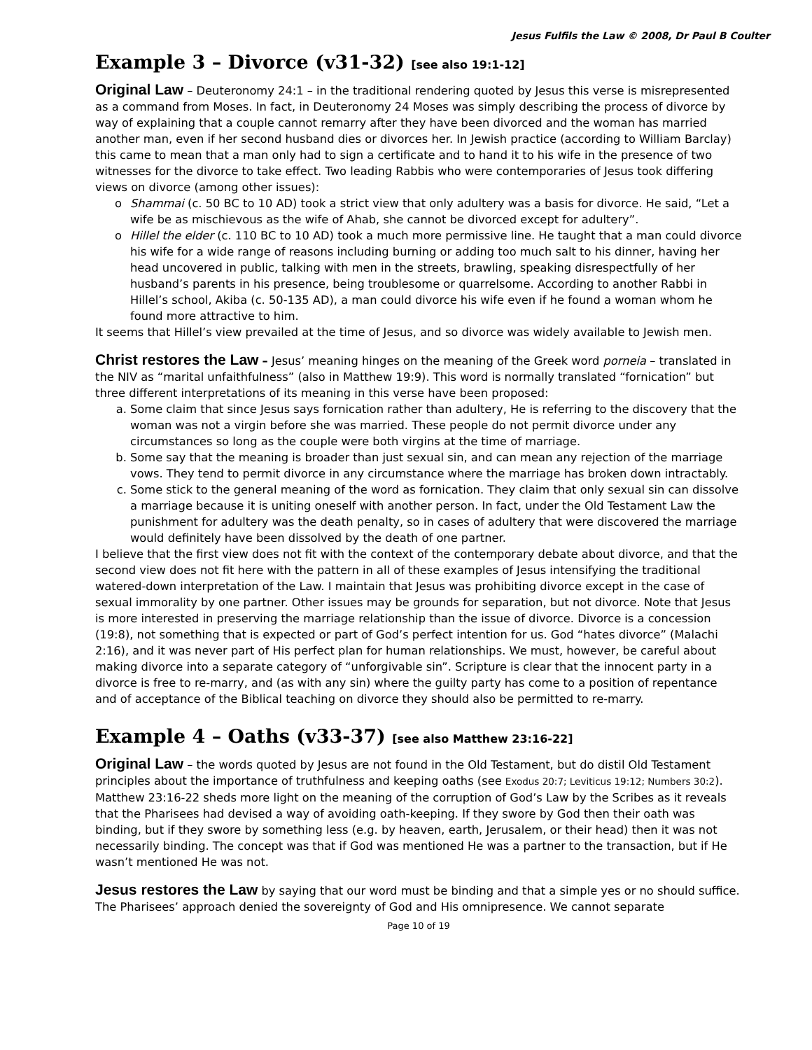Jesus Fulfils the Law © 2008, Dr Paul B Coulter
Example 3 – Divorce (v31-32) [see also 19:1-12]
Original Law – Deuteronomy 24:1 – in the traditional rendering quoted by Jesus this verse is misrepresented as a command from Moses. In fact, in Deuteronomy 24 Moses was simply describing the process of divorce by way of explaining that a couple cannot remarry after they have been divorced and the woman has married another man, even if her second husband dies or divorces her. In Jewish practice (according to William Barclay) this came to mean that a man only had to sign a certificate and to hand it to his wife in the presence of two witnesses for the divorce to take effect. Two leading Rabbis who were contemporaries of Jesus took differing views on divorce (among other issues):
Shammai (c. 50 BC to 10 AD) took a strict view that only adultery was a basis for divorce. He said, “Let a wife be as mischievous as the wife of Ahab, she cannot be divorced except for adultery”.
Hillel the elder (c. 110 BC to 10 AD) took a much more permissive line. He taught that a man could divorce his wife for a wide range of reasons including burning or adding too much salt to his dinner, having her head uncovered in public, talking with men in the streets, brawling, speaking disrespectfully of her husband’s parents in his presence, being troublesome or quarrelsome. According to another Rabbi in Hillel’s school, Akiba (c. 50-135 AD), a man could divorce his wife even if he found a woman whom he found more attractive to him.
It seems that Hillel’s view prevailed at the time of Jesus, and so divorce was widely available to Jewish men.
Christ restores the Law – Jesus’ meaning hinges on the meaning of the Greek word porneia – translated in the NIV as “marital unfaithfulness” (also in Matthew 19:9). This word is normally translated “fornication” but three different interpretations of its meaning in this verse have been proposed:
a. Some claim that since Jesus says fornication rather than adultery, He is referring to the discovery that the woman was not a virgin before she was married. These people do not permit divorce under any circumstances so long as the couple were both virgins at the time of marriage.
b. Some say that the meaning is broader than just sexual sin, and can mean any rejection of the marriage vows. They tend to permit divorce in any circumstance where the marriage has broken down intractably.
c. Some stick to the general meaning of the word as fornication. They claim that only sexual sin can dissolve a marriage because it is uniting oneself with another person. In fact, under the Old Testament Law the punishment for adultery was the death penalty, so in cases of adultery that were discovered the marriage would definitely have been dissolved by the death of one partner.
I believe that the first view does not fit with the context of the contemporary debate about divorce, and that the second view does not fit here with the pattern in all of these examples of Jesus intensifying the traditional watered-down interpretation of the Law. I maintain that Jesus was prohibiting divorce except in the case of sexual immorality by one partner. Other issues may be grounds for separation, but not divorce. Note that Jesus is more interested in preserving the marriage relationship than the issue of divorce. Divorce is a concession (19:8), not something that is expected or part of God’s perfect intention for us. God “hates divorce” (Malachi 2:16), and it was never part of His perfect plan for human relationships. We must, however, be careful about making divorce into a separate category of “unforgivable sin”. Scripture is clear that the innocent party in a divorce is free to re-marry, and (as with any sin) where the guilty party has come to a position of repentance and of acceptance of the Biblical teaching on divorce they should also be permitted to re-marry.
Example 4 – Oaths (v33-37) [see also Matthew 23:16-22]
Original Law – the words quoted by Jesus are not found in the Old Testament, but do distil Old Testament principles about the importance of truthfulness and keeping oaths (see Exodus 20:7; Leviticus 19:12; Numbers 30:2). Matthew 23:16-22 sheds more light on the meaning of the corruption of God’s Law by the Scribes as it reveals that the Pharisees had devised a way of avoiding oath-keeping. If they swore by God then their oath was binding, but if they swore by something less (e.g. by heaven, earth, Jerusalem, or their head) then it was not necessarily binding. The concept was that if God was mentioned He was a partner to the transaction, but if He wasn’t mentioned He was not.
Jesus restores the Law by saying that our word must be binding and that a simple yes or no should suffice. The Pharisees’ approach denied the sovereignty of God and His omnipresence. We cannot separate
Page 10 of 19